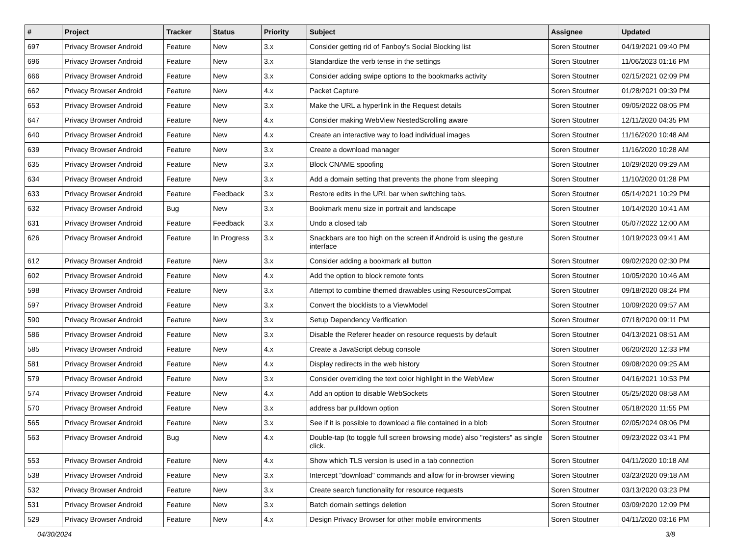| # | Project | Tracker | Status | Priority | Subject | Assignee | Updated |
| --- | --- | --- | --- | --- | --- | --- | --- |
| 697 | Privacy Browser Android | Feature | New | 3.x | Consider getting rid of Fanboy's Social Blocking list | Soren Stoutner | 04/19/2021 09:40 PM |
| 696 | Privacy Browser Android | Feature | New | 3.x | Standardize the verb tense in the settings | Soren Stoutner | 11/06/2023 01:16 PM |
| 666 | Privacy Browser Android | Feature | New | 3.x | Consider adding swipe options to the bookmarks activity | Soren Stoutner | 02/15/2021 02:09 PM |
| 662 | Privacy Browser Android | Feature | New | 4.x | Packet Capture | Soren Stoutner | 01/28/2021 09:39 PM |
| 653 | Privacy Browser Android | Feature | New | 3.x | Make the URL a hyperlink in the Request details | Soren Stoutner | 09/05/2022 08:05 PM |
| 647 | Privacy Browser Android | Feature | New | 4.x | Consider making WebView NestedScrolling aware | Soren Stoutner | 12/11/2020 04:35 PM |
| 640 | Privacy Browser Android | Feature | New | 4.x | Create an interactive way to load individual images | Soren Stoutner | 11/16/2020 10:48 AM |
| 639 | Privacy Browser Android | Feature | New | 3.x | Create a download manager | Soren Stoutner | 11/16/2020 10:28 AM |
| 635 | Privacy Browser Android | Feature | New | 3.x | Block CNAME spoofing | Soren Stoutner | 10/29/2020 09:29 AM |
| 634 | Privacy Browser Android | Feature | New | 3.x | Add a domain setting that prevents the phone from sleeping | Soren Stoutner | 11/10/2020 01:28 PM |
| 633 | Privacy Browser Android | Feature | Feedback | 3.x | Restore edits in the URL bar when switching tabs. | Soren Stoutner | 05/14/2021 10:29 PM |
| 632 | Privacy Browser Android | Bug | New | 3.x | Bookmark menu size in portrait and landscape | Soren Stoutner | 10/14/2020 10:41 AM |
| 631 | Privacy Browser Android | Feature | Feedback | 3.x | Undo a closed tab | Soren Stoutner | 05/07/2022 12:00 AM |
| 626 | Privacy Browser Android | Feature | In Progress | 3.x | Snackbars are too high on the screen if Android is using the gesture interface | Soren Stoutner | 10/19/2023 09:41 AM |
| 612 | Privacy Browser Android | Feature | New | 3.x | Consider adding a bookmark all button | Soren Stoutner | 09/02/2020 02:30 PM |
| 602 | Privacy Browser Android | Feature | New | 4.x | Add the option to block remote fonts | Soren Stoutner | 10/05/2020 10:46 AM |
| 598 | Privacy Browser Android | Feature | New | 3.x | Attempt to combine themed drawables using ResourcesCompat | Soren Stoutner | 09/18/2020 08:24 PM |
| 597 | Privacy Browser Android | Feature | New | 3.x | Convert the blocklists to a ViewModel | Soren Stoutner | 10/09/2020 09:57 AM |
| 590 | Privacy Browser Android | Feature | New | 3.x | Setup Dependency Verification | Soren Stoutner | 07/18/2020 09:11 PM |
| 586 | Privacy Browser Android | Feature | New | 3.x | Disable the Referer header on resource requests by default | Soren Stoutner | 04/13/2021 08:51 AM |
| 585 | Privacy Browser Android | Feature | New | 4.x | Create a JavaScript debug console | Soren Stoutner | 06/20/2020 12:33 PM |
| 581 | Privacy Browser Android | Feature | New | 4.x | Display redirects in the web history | Soren Stoutner | 09/08/2020 09:25 AM |
| 579 | Privacy Browser Android | Feature | New | 3.x | Consider overriding the text color highlight in the WebView | Soren Stoutner | 04/16/2021 10:53 PM |
| 574 | Privacy Browser Android | Feature | New | 4.x | Add an option to disable WebSockets | Soren Stoutner | 05/25/2020 08:58 AM |
| 570 | Privacy Browser Android | Feature | New | 3.x | address bar pulldown option | Soren Stoutner | 05/18/2020 11:55 PM |
| 565 | Privacy Browser Android | Feature | New | 3.x | See if it is possible to download a file contained in a blob | Soren Stoutner | 02/05/2024 08:06 PM |
| 563 | Privacy Browser Android | Bug | New | 4.x | Double-tap (to toggle full screen browsing mode) also "registers" as single click. | Soren Stoutner | 09/23/2022 03:41 PM |
| 553 | Privacy Browser Android | Feature | New | 4.x | Show which TLS version is used in a tab connection | Soren Stoutner | 04/11/2020 10:18 AM |
| 538 | Privacy Browser Android | Feature | New | 3.x | Intercept "download" commands and allow for in-browser viewing | Soren Stoutner | 03/23/2020 09:18 AM |
| 532 | Privacy Browser Android | Feature | New | 3.x | Create search functionality for resource requests | Soren Stoutner | 03/13/2020 03:23 PM |
| 531 | Privacy Browser Android | Feature | New | 3.x | Batch domain settings deletion | Soren Stoutner | 03/09/2020 12:09 PM |
| 529 | Privacy Browser Android | Feature | New | 4.x | Design Privacy Browser for other mobile environments | Soren Stoutner | 04/11/2020 03:16 PM |
04/30/2024 3/8